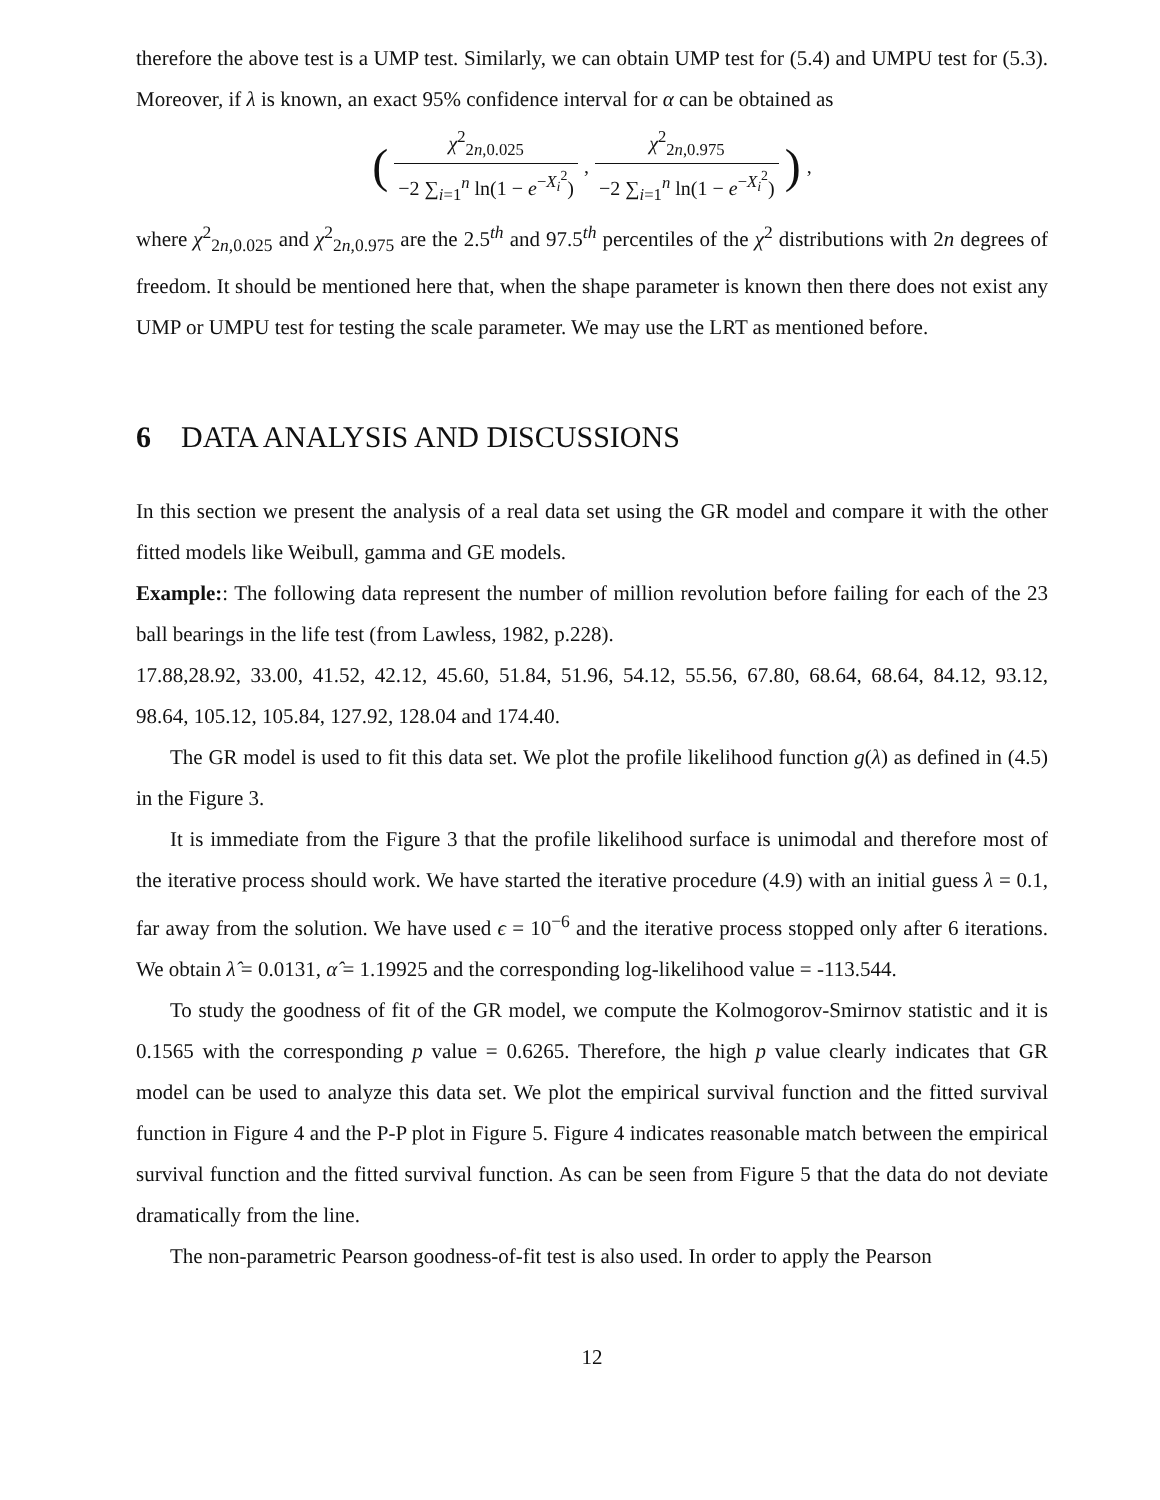therefore the above test is a UMP test. Similarly, we can obtain UMP test for (5.4) and UMPU test for (5.3). Moreover, if λ is known, an exact 95% confidence interval for α can be obtained as
( χ<sup>2</sup><sub>2n,0.025</sub> −2 ∑<sub>i=1</sub><sup>n</sup> ln(1 − e<sup>−X<sub>i</sub><sup>2</sup></sup>), χ<sup>2</sup><sub>2n,0.975</sub> −2 ∑<sub>i=1</sub><sup>n</sup> ln(1 − e<sup>−X<sub>i</sub><sup>2</sup></sup>) ) ,
where χ<sup>2</sup><sub>2n,0.025</sub> and χ<sup>2</sup><sub>2n,0.975</sub> are the 2.5<sup>th</sup> and 97.5<sup>th</sup> percentiles of the χ<sup>2</sup> distributions with 2n degrees of freedom. It should be mentioned here that, when the shape parameter is known then there does not exist any UMP or UMPU test for testing the scale parameter. We may use the LRT as mentioned before.
6 DATA ANALYSIS AND DISCUSSIONS
In this section we present the analysis of a real data set using the GR model and compare it with the other fitted models like Weibull, gamma and GE models.
Example:: The following data represent the number of million revolution before failing for each of the 23 ball bearings in the life test (from Lawless, 1982, p.228).
17.88,28.92, 33.00, 41.52, 42.12, 45.60, 51.84, 51.96, 54.12, 55.56, 67.80, 68.64, 68.64, 84.12, 93.12, 98.64, 105.12, 105.84, 127.92, 128.04 and 174.40.
The GR model is used to fit this data set. We plot the profile likelihood function g(λ) as defined in (4.5) in the Figure 3.
It is immediate from the Figure 3 that the profile likelihood surface is unimodal and therefore most of the iterative process should work. We have started the iterative procedure (4.9) with an initial guess λ = 0.1, far away from the solution. We have used ϵ = 10<sup>−6</sup> and the iterative process stopped only after 6 iterations. We obtain λ̂ = 0.0131, α̂ = 1.19925 and the corresponding log-likelihood value = -113.544.
To study the goodness of fit of the GR model, we compute the Kolmogorov-Smirnov statistic and it is 0.1565 with the corresponding p value = 0.6265. Therefore, the high p value clearly indicates that GR model can be used to analyze this data set. We plot the empirical survival function and the fitted survival function in Figure 4 and the P-P plot in Figure 5. Figure 4 indicates reasonable match between the empirical survival function and the fitted survival function. As can be seen from Figure 5 that the data do not deviate dramatically from the line.
The non-parametric Pearson goodness-of-fit test is also used. In order to apply the Pearson
12